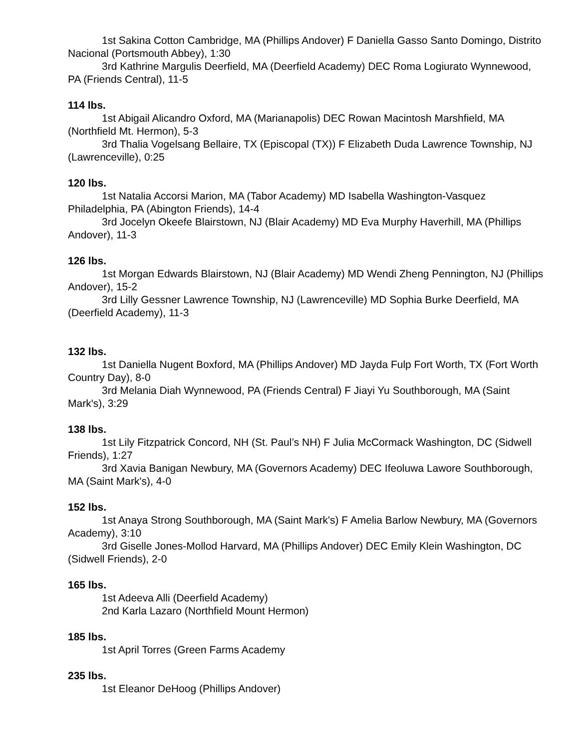1st Sakina Cotton Cambridge, MA (Phillips Andover) F Daniella Gasso Santo Domingo, Distrito Nacional (Portsmouth Abbey), 1:30
3rd Kathrine Margulis Deerfield, MA (Deerfield Academy) DEC Roma Logiurato Wynnewood, PA (Friends Central), 11-5
114 lbs.
1st Abigail Alicandro Oxford, MA (Marianapolis) DEC Rowan Macintosh Marshfield, MA (Northfield Mt. Hermon), 5-3
3rd Thalia Vogelsang Bellaire, TX (Episcopal (TX)) F Elizabeth Duda Lawrence Township, NJ (Lawrenceville), 0:25
120 lbs.
1st Natalia Accorsi Marion, MA (Tabor Academy) MD Isabella Washington-Vasquez Philadelphia, PA (Abington Friends), 14-4
3rd Jocelyn Okeefe Blairstown, NJ (Blair Academy) MD Eva Murphy Haverhill, MA (Phillips Andover), 11-3
126 lbs.
1st Morgan Edwards Blairstown, NJ (Blair Academy) MD Wendi Zheng Pennington, NJ (Phillips Andover), 15-2
3rd Lilly Gessner Lawrence Township, NJ (Lawrenceville) MD Sophia Burke Deerfield, MA (Deerfield Academy), 11-3
132 lbs.
1st Daniella Nugent Boxford, MA (Phillips Andover) MD Jayda Fulp Fort Worth, TX (Fort Worth Country Day), 8-0
3rd Melania Diah Wynnewood, PA (Friends Central) F Jiayi Yu Southborough, MA (Saint Mark's), 3:29
138 lbs.
1st Lily Fitzpatrick Concord, NH (St. Paul’s NH) F Julia McCormack Washington, DC (Sidwell Friends), 1:27
3rd Xavia Banigan Newbury, MA (Governors Academy) DEC Ifeoluwa Lawore Southborough, MA (Saint Mark's), 4-0
152 lbs.
1st Anaya Strong Southborough, MA (Saint Mark's) F Amelia Barlow Newbury, MA (Governors Academy), 3:10
3rd Giselle Jones-Mollod Harvard, MA (Phillips Andover) DEC Emily Klein Washington, DC (Sidwell Friends), 2-0
165 lbs.
1st Adeeva Alli (Deerfield Academy)
2nd Karla Lazaro (Northfield Mount Hermon)
185 lbs.
1st April Torres (Green Farms Academy
235 lbs.
1st Eleanor DeHoog (Phillips Andover)